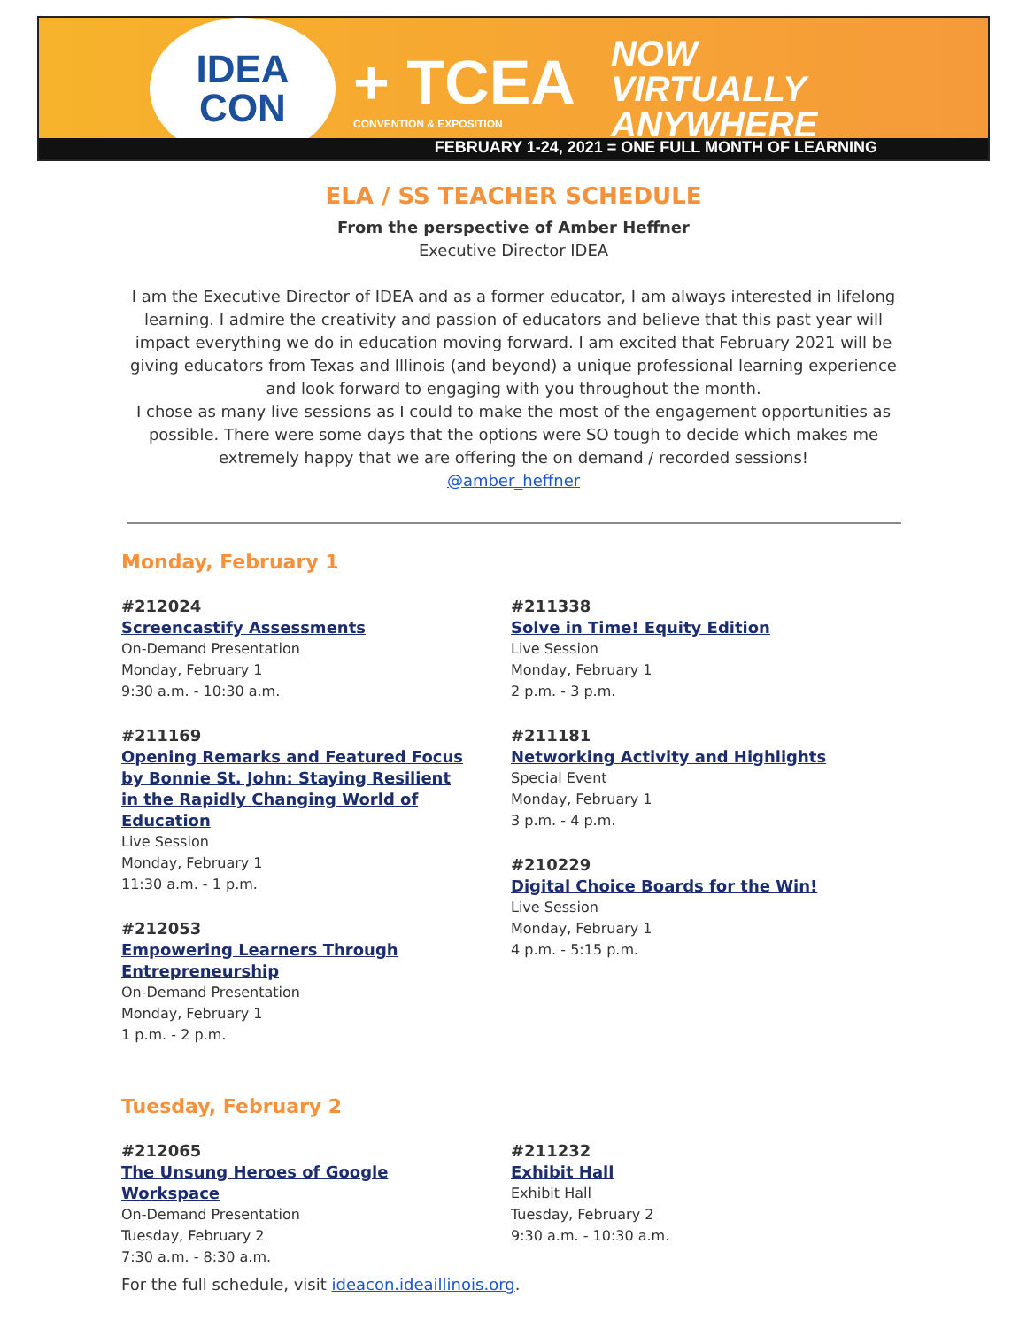IDEA
CON
+ TCEA
CONVENTION & EXPOSITION
NOW
VIRTUALLY
ANYWHERE
FEBRUARY 1-24, 2021 = ONE FULL MONTH OF LEARNING
ELA / SS TEACHER SCHEDULE
From the perspective of Amber Heffner
Executive Director IDEA
I am the Executive Director of IDEA and as a former educator, I am always interested in lifelong learning. I admire the creativity and passion of educators and believe that this past year will impact everything we do in education moving forward. I am excited that February 2021 will be giving educators from Texas and Illinois (and beyond) a unique professional learning experience and look forward to engaging with you throughout the month.
I chose as many live sessions as I could to make the most of the engagement opportunities as possible. There were some days that the options were SO tough to decide which makes me extremely happy that we are offering the on demand / recorded sessions!
@amber_heffner
Monday, February 1
#212024
Screencastify Assessments
On-Demand Presentation
Monday, February 1
9:30 a.m. - 10:30 a.m.
#211169
Opening Remarks and Featured Focus by Bonnie St. John: Staying Resilient in the Rapidly Changing World of Education
Live Session
Monday, February 1
11:30 a.m. - 1 p.m.
#212053
Empowering Learners Through Entrepreneurship
On-Demand Presentation
Monday, February 1
1 p.m. - 2 p.m.
#211338
Solve in Time! Equity Edition
Live Session
Monday, February 1
2 p.m. - 3 p.m.
#211181
Networking Activity and Highlights
Special Event
Monday, February 1
3 p.m. - 4 p.m.
#210229
Digital Choice Boards for the Win!
Live Session
Monday, February 1
4 p.m. - 5:15 p.m.
Tuesday, February 2
#212065
The Unsung Heroes of Google Workspace
On-Demand Presentation
Tuesday, February 2
7:30 a.m. - 8:30 a.m.
#211232
Exhibit Hall
Exhibit Hall
Tuesday, February 2
9:30 a.m. - 10:30 a.m.
For the full schedule, visit ideacon.ideaillinois.org.